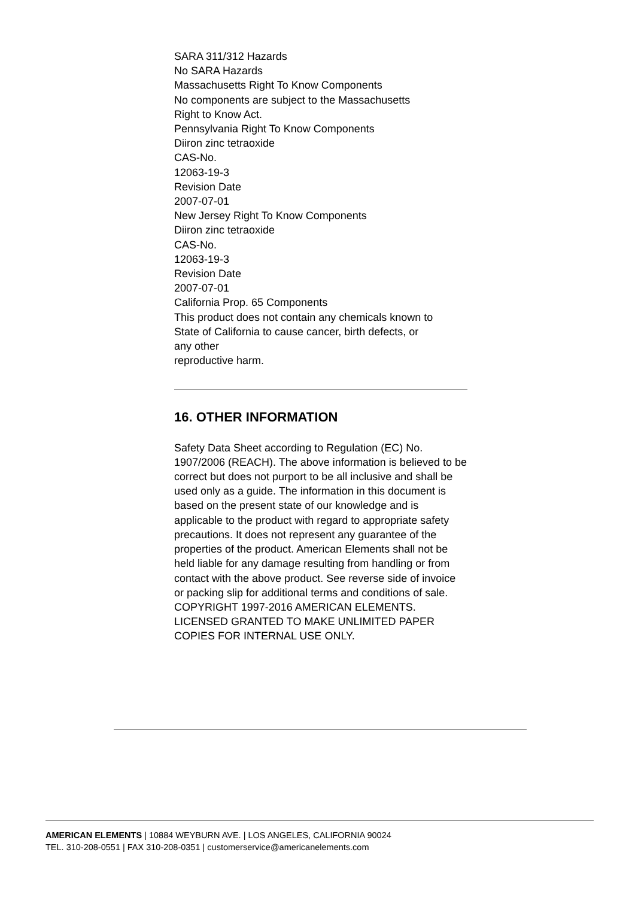SARA 311/312 Hazards
No SARA Hazards
Massachusetts Right To Know Components
No components are subject to the Massachusetts
Right to Know Act.
Pennsylvania Right To Know Components
Diiron zinc tetraoxide
CAS-No.
12063-19-3
Revision Date
2007-07-01
New Jersey Right To Know Components
Diiron zinc tetraoxide
CAS-No.
12063-19-3
Revision Date
2007-07-01
California Prop. 65 Components
This product does not contain any chemicals known to
State of California to cause cancer, birth defects, or
any other
reproductive harm.
16. OTHER INFORMATION
Safety Data Sheet according to Regulation (EC) No. 1907/2006 (REACH). The above information is believed to be correct but does not purport to be all inclusive and shall be used only as a guide. The information in this document is based on the present state of our knowledge and is applicable to the product with regard to appropriate safety precautions. It does not represent any guarantee of the properties of the product. American Elements shall not be held liable for any damage resulting from handling or from contact with the above product. See reverse side of invoice or packing slip for additional terms and conditions of sale. COPYRIGHT 1997-2016 AMERICAN ELEMENTS. LICENSED GRANTED TO MAKE UNLIMITED PAPER COPIES FOR INTERNAL USE ONLY.
AMERICAN ELEMENTS | 10884 WEYBURN AVE. | LOS ANGELES, CALIFORNIA 90024
TEL. 310-208-0551 | FAX 310-208-0351 | customerservice@americanelements.com